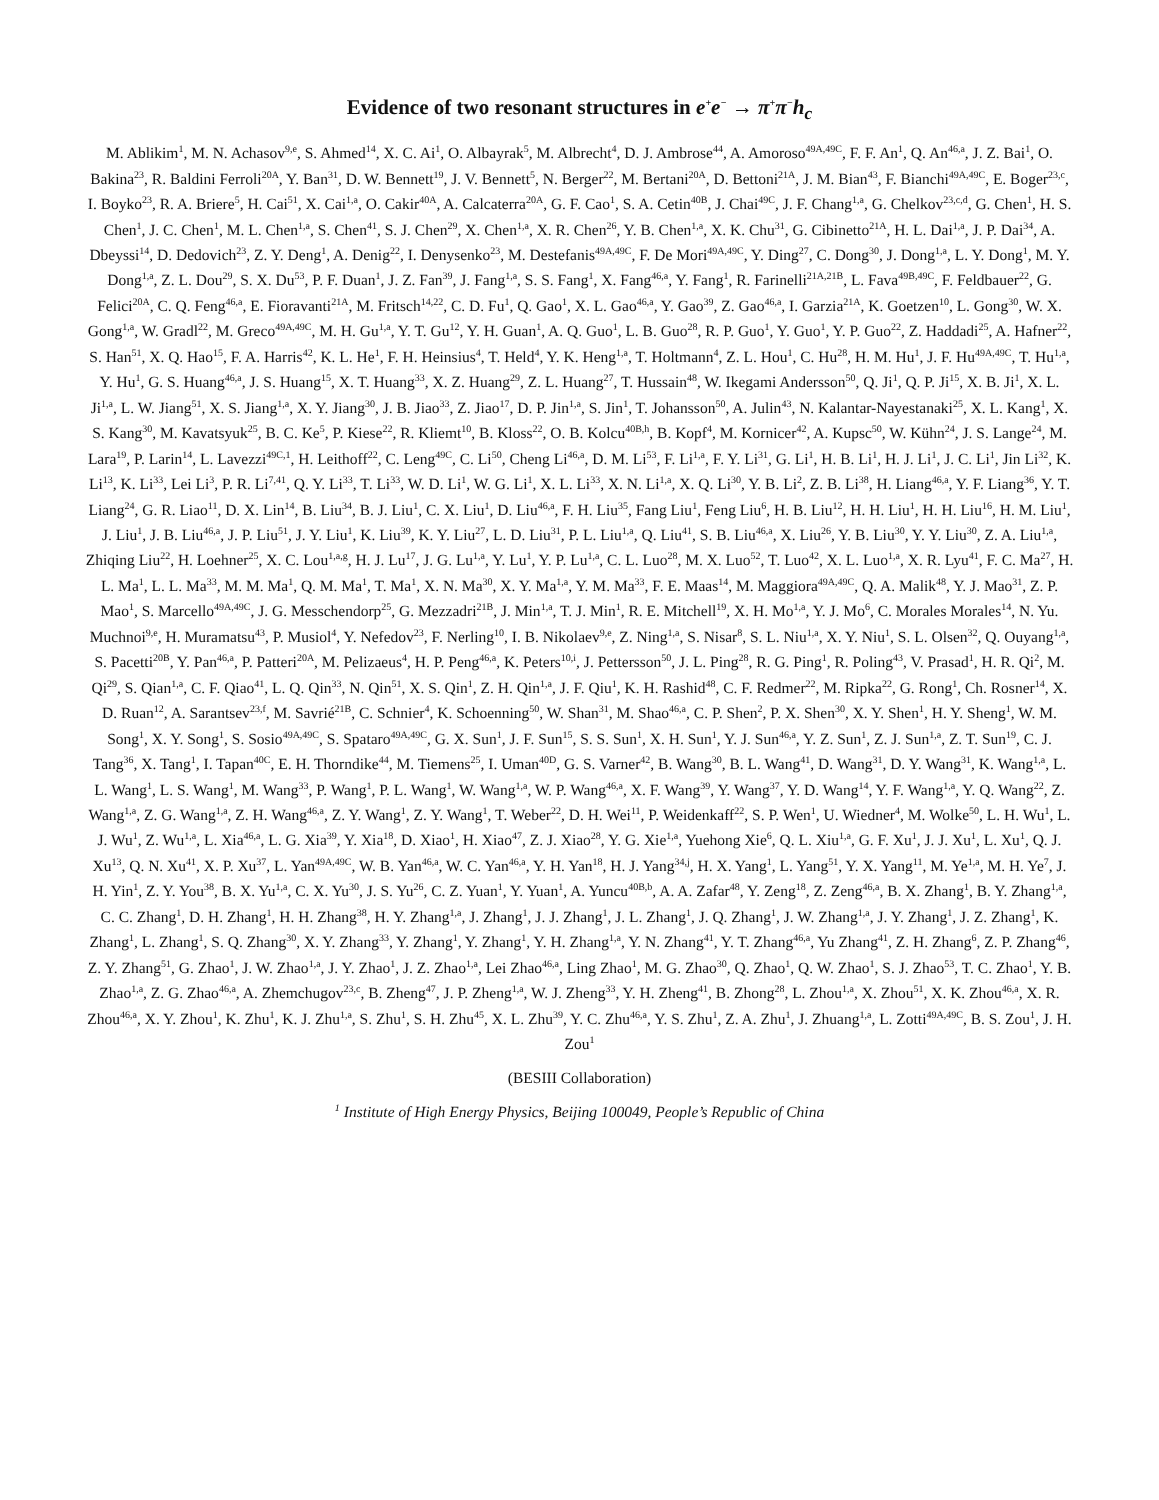Evidence of two resonant structures in e<sup>+</sup>e<sup>−</sup> → π<sup>+</sup>π<sup>−</sup>h<sub>c</sub>
M. Ablikim<sup>1</sup>, M. N. Achasov<sup>9,e</sup>, S. Ahmed<sup>14</sup>, X. C. Ai<sup>1</sup>, O. Albayrak<sup>5</sup>, M. Albrecht<sup>4</sup>, D. J. Ambrose<sup>44</sup>, A. Amoroso<sup>49A,49C</sup>, F. F. An<sup>1</sup>, Q. An<sup>46,a</sup>, J. Z. Bai<sup>1</sup>, O. Bakina<sup>23</sup>, R. Baldini Ferroli<sup>20A</sup>, Y. Ban<sup>31</sup>, D. W. Bennett<sup>19</sup>, J. V. Bennett<sup>5</sup>, N. Berger<sup>22</sup>, M. Bertani<sup>20A</sup>, D. Bettoni<sup>21A</sup>, J. M. Bian<sup>43</sup>, F. Bianchi<sup>49A,49C</sup>, E. Boger<sup>23,c</sup>, I. Boyko<sup>23</sup>, R. A. Briere<sup>5</sup>, H. Cai<sup>51</sup>, X. Cai<sup>1,a</sup>, O. Cakir<sup>40A</sup>, A. Calcaterra<sup>20A</sup>, G. F. Cao<sup>1</sup>, S. A. Cetin<sup>40B</sup>, J. Chai<sup>49C</sup>, J. F. Chang<sup>1,a</sup>, G. Chelkov<sup>23,c,d</sup>, G. Chen<sup>1</sup>, H. S. Chen<sup>1</sup>, J. C. Chen<sup>1</sup>, M. L. Chen<sup>1,a</sup>, S. Chen<sup>41</sup>, S. J. Chen<sup>29</sup>, X. Chen<sup>1,a</sup>, X. R. Chen<sup>26</sup>, Y. B. Chen<sup>1,a</sup>, X. K. Chu<sup>31</sup>, G. Cibinetto<sup>21A</sup>, H. L. Dai<sup>1,a</sup>, J. P. Dai<sup>34</sup>, A. Dbeyssi<sup>14</sup>, D. Dedovich<sup>23</sup>, Z. Y. Deng<sup>1</sup>, A. Denig<sup>22</sup>, I. Denysenko<sup>23</sup>, M. Destefanis<sup>49A,49C</sup>, F. De Mori<sup>49A,49C</sup>, Y. Ding<sup>27</sup>, C. Dong<sup>30</sup>, J. Dong<sup>1,a</sup>, L. Y. Dong<sup>1</sup>, M. Y. Dong<sup>1,a</sup>, Z. L. Dou<sup>29</sup>, S. X. Du<sup>53</sup>, P. F. Duan<sup>1</sup>, J. Z. Fan<sup>39</sup>, J. Fang<sup>1,a</sup>, S. S. Fang<sup>1</sup>, X. Fang<sup>46,a</sup>, Y. Fang<sup>1</sup>, R. Farinelli<sup>21A,21B</sup>, L. Fava<sup>49B,49C</sup>, F. Feldbauer<sup>22</sup>, G. Felici<sup>20A</sup>, C. Q. Feng<sup>46,a</sup>, E. Fioravanti<sup>21A</sup>, M. Fritsch<sup>14,22</sup>, C. D. Fu<sup>1</sup>, Q. Gao<sup>1</sup>, X. L. Gao<sup>46,a</sup>, Y. Gao<sup>39</sup>, Z. Gao<sup>46,a</sup>, I. Garzia<sup>21A</sup>, K. Goetzen<sup>10</sup>, L. Gong<sup>30</sup>, W. X. Gong<sup>1,a</sup>, W. Gradl<sup>22</sup>, M. Greco<sup>49A,49C</sup>, M. H. Gu<sup>1,a</sup>, Y. T. Gu<sup>12</sup>, Y. H. Guan<sup>1</sup>, A. Q. Guo<sup>1</sup>, L. B. Guo<sup>28</sup>, R. P. Guo<sup>1</sup>, Y. Guo<sup>1</sup>, Y. P. Guo<sup>22</sup>, Z. Haddadi<sup>25</sup>, A. Hafner<sup>22</sup>, S. Han<sup>51</sup>, X. Q. Hao<sup>15</sup>, F. A. Harris<sup>42</sup>, K. L. He<sup>1</sup>, F. H. Heinsius<sup>4</sup>, T. Held<sup>4</sup>, Y. K. Heng<sup>1,a</sup>, T. Holtmann<sup>4</sup>, Z. L. Hou<sup>1</sup>, C. Hu<sup>28</sup>, H. M. Hu<sup>1</sup>, J. F. Hu<sup>49A,49C</sup>, T. Hu<sup>1,a</sup>, Y. Hu<sup>1</sup>, G. S. Huang<sup>46,a</sup>, J. S. Huang<sup>15</sup>, X. T. Huang<sup>33</sup>, X. Z. Huang<sup>29</sup>, Z. L. Huang<sup>27</sup>, T. Hussain<sup>48</sup>, W. Ikegami Andersson<sup>50</sup>, Q. Ji<sup>1</sup>, Q. P. Ji<sup>15</sup>, X. B. Ji<sup>1</sup>, X. L. Ji<sup>1,a</sup>, L. W. Jiang<sup>51</sup>, X. S. Jiang<sup>1,a</sup>, X. Y. Jiang<sup>30</sup>, J. B. Jiao<sup>33</sup>, Z. Jiao<sup>17</sup>, D. P. Jin<sup>1,a</sup>, S. Jin<sup>1</sup>, T. Johansson<sup>50</sup>, A. Julin<sup>43</sup>, N. Kalantar-Nayestanaki<sup>25</sup>, X. L. Kang<sup>1</sup>, X. S. Kang<sup>30</sup>, M. Kavatsyuk<sup>25</sup>, B. C. Ke<sup>5</sup>, P. Kiese<sup>22</sup>, R. Kliemt<sup>10</sup>, B. Kloss<sup>22</sup>, O. B. Kolcu<sup>40B,h</sup>, B. Kopf<sup>4</sup>, M. Kornicer<sup>42</sup>, A. Kupsc<sup>50</sup>, W. Kühn<sup>24</sup>, J. S. Lange<sup>24</sup>, M. Lara<sup>19</sup>, P. Larin<sup>14</sup>, L. Lavezzi<sup>49C,1</sup>, H. Leithoff<sup>22</sup>, C. Leng<sup>49C</sup>, C. Li<sup>50</sup>, Cheng Li<sup>46,a</sup>, D. M. Li<sup>53</sup>, F. Li<sup>1,a</sup>, F. Y. Li<sup>31</sup>, G. Li<sup>1</sup>, H. B. Li<sup>1</sup>, H. J. Li<sup>1</sup>, J. C. Li<sup>1</sup>, Jin Li<sup>32</sup>, K. Li<sup>13</sup>, K. Li<sup>33</sup>, Lei Li<sup>3</sup>, P. R. Li<sup>7,41</sup>, Q. Y. Li<sup>33</sup>, T. Li<sup>33</sup>, W. D. Li<sup>1</sup>, W. G. Li<sup>1</sup>, X. L. Li<sup>33</sup>, X. N. Li<sup>1,a</sup>, X. Q. Li<sup>30</sup>, Y. B. Li<sup>2</sup>, Z. B. Li<sup>38</sup>, H. Liang<sup>46,a</sup>, Y. F. Liang<sup>36</sup>, Y. T. Liang<sup>24</sup>, G. R. Liao<sup>11</sup>, D. X. Lin<sup>14</sup>, B. Liu<sup>34</sup>, B. J. Liu<sup>1</sup>, C. X. Liu<sup>1</sup>, D. Liu<sup>46,a</sup>, F. H. Liu<sup>35</sup>, Fang Liu<sup>1</sup>, Feng Liu<sup>6</sup>, H. B. Liu<sup>12</sup>, H. H. Liu<sup>1</sup>, H. H. Liu<sup>16</sup>, H. M. Liu<sup>1</sup>, J. Liu<sup>1</sup>, J. B. Liu<sup>46,a</sup>, J. P. Liu<sup>51</sup>, J. Y. Liu<sup>1</sup>, K. Liu<sup>39</sup>, K. Y. Liu<sup>27</sup>, L. D. Liu<sup>31</sup>, P. L. Liu<sup>1,a</sup>, Q. Liu<sup>41</sup>, S. B. Liu<sup>46,a</sup>, X. Liu<sup>26</sup>, Y. B. Liu<sup>30</sup>, Y. Y. Liu<sup>30</sup>, Z. A. Liu<sup>1,a</sup>, Zhiqing Liu<sup>22</sup>, H. Loehner<sup>25</sup>, X. C. Lou<sup>1,a,g</sup>, H. J. Lu<sup>17</sup>, J. G. Lu<sup>1,a</sup>, Y. Lu<sup>1</sup>, Y. P. Lu<sup>1,a</sup>, C. L. Luo<sup>28</sup>, M. X. Luo<sup>52</sup>, T. Luo<sup>42</sup>, X. L. Luo<sup>1,a</sup>, X. R. Lyu<sup>41</sup>, F. C. Ma<sup>27</sup>, H. L. Ma<sup>1</sup>, L. L. Ma<sup>33</sup>, M. M. Ma<sup>1</sup>, Q. M. Ma<sup>1</sup>, T. Ma<sup>1</sup>, X. N. Ma<sup>30</sup>, X. Y. Ma<sup>1,a</sup>, Y. M. Ma<sup>33</sup>, F. E. Maas<sup>14</sup>, M. Maggiora<sup>49A,49C</sup>, Q. A. Malik<sup>48</sup>, Y. J. Mao<sup>31</sup>, Z. P. Mao<sup>1</sup>, S. Marcello<sup>49A,49C</sup>, J. G. Messchendorp<sup>25</sup>, G. Mezzadri<sup>21B</sup>, J. Min<sup>1,a</sup>, T. J. Min<sup>1</sup>, R. E. Mitchell<sup>19</sup>, X. H. Mo<sup>1,a</sup>, Y. J. Mo<sup>6</sup>, C. Morales Morales<sup>14</sup>, N. Yu. Muchnoi<sup>9,e</sup>, H. Muramatsu<sup>43</sup>, P. Musiol<sup>4</sup>, Y. Nefedov<sup>23</sup>, F. Nerling<sup>10</sup>, I. B. Nikolaev<sup>9,e</sup>, Z. Ning<sup>1,a</sup>, S. Nisar<sup>8</sup>, S. L. Niu<sup>1,a</sup>, X. Y. Niu<sup>1</sup>, S. L. Olsen<sup>32</sup>, Q. Ouyang<sup>1,a</sup>, S. Pacetti<sup>20B</sup>, Y. Pan<sup>46,a</sup>, P. Patteri<sup>20A</sup>, M. Pelizaeus<sup>4</sup>, H. P. Peng<sup>46,a</sup>, K. Peters<sup>10,i</sup>, J. Pettersson<sup>50</sup>, J. L. Ping<sup>28</sup>, R. G. Ping<sup>1</sup>, R. Poling<sup>43</sup>, V. Prasad<sup>1</sup>, H. R. Qi<sup>2</sup>, M. Qi<sup>29</sup>, S. Qian<sup>1,a</sup>, C. F. Qiao<sup>41</sup>, L. Q. Qin<sup>33</sup>, N. Qin<sup>51</sup>, X. S. Qin<sup>1</sup>, Z. H. Qin<sup>1,a</sup>, J. F. Qiu<sup>1</sup>, K. H. Rashid<sup>48</sup>, C. F. Redmer<sup>22</sup>, M. Ripka<sup>22</sup>, G. Rong<sup>1</sup>, Ch. Rosner<sup>14</sup>, X. D. Ruan<sup>12</sup>, A. Sarantsev<sup>23,f</sup>, M. Savrié<sup>21B</sup>, C. Schnier<sup>4</sup>, K. Schoenning<sup>50</sup>, W. Shan<sup>31</sup>, M. Shao<sup>46,a</sup>, C. P. Shen<sup>2</sup>, P. X. Shen<sup>30</sup>, X. Y. Shen<sup>1</sup>, H. Y. Sheng<sup>1</sup>, W. M. Song<sup>1</sup>, X. Y. Song<sup>1</sup>, S. Sosio<sup>49A,49C</sup>, S. Spataro<sup>49A,49C</sup>, G. X. Sun<sup>1</sup>, J. F. Sun<sup>15</sup>, S. S. Sun<sup>1</sup>, X. H. Sun<sup>1</sup>, Y. J. Sun<sup>46,a</sup>, Y. Z. Sun<sup>1</sup>, Z. J. Sun<sup>1,a</sup>, Z. T. Sun<sup>19</sup>, C. J. Tang<sup>36</sup>, X. Tang<sup>1</sup>, I. Tapan<sup>40C</sup>, E. H. Thorndike<sup>44</sup>, M. Tiemens<sup>25</sup>, I. Uman<sup>40D</sup>, G. S. Varner<sup>42</sup>, B. Wang<sup>30</sup>, B. L. Wang<sup>41</sup>, D. Wang<sup>31</sup>, D. Y. Wang<sup>31</sup>, K. Wang<sup>1,a</sup>, L. L. Wang<sup>1</sup>, L. S. Wang<sup>1</sup>, M. Wang<sup>33</sup>, P. Wang<sup>1</sup>, P. L. Wang<sup>1</sup>, W. Wang<sup>1,a</sup>, W. P. Wang<sup>46,a</sup>, X. F. Wang<sup>39</sup>, Y. Wang<sup>37</sup>, Y. D. Wang<sup>14</sup>, Y. F. Wang<sup>1,a</sup>, Y. Q. Wang<sup>22</sup>, Z. Wang<sup>1,a</sup>, Z. G. Wang<sup>1,a</sup>, Z. H. Wang<sup>46,a</sup>, Z. Y. Wang<sup>1</sup>, Z. Y. Wang<sup>1</sup>, T. Weber<sup>22</sup>, D. H. Wei<sup>11</sup>, P. Weidenkaff<sup>22</sup>, S. P. Wen<sup>1</sup>, U. Wiedner<sup>4</sup>, M. Wolke<sup>50</sup>, L. H. Wu<sup>1</sup>, L. J. Wu<sup>1</sup>, Z. Wu<sup>1,a</sup>, L. Xia<sup>46,a</sup>, L. G. Xia<sup>39</sup>, Y. Xia<sup>18</sup>, D. Xiao<sup>1</sup>, H. Xiao<sup>47</sup>, Z. J. Xiao<sup>28</sup>, Y. G. Xie<sup>1,a</sup>, Yuehong Xie<sup>6</sup>, Q. L. Xiu<sup>1,a</sup>, G. F. Xu<sup>1</sup>, J. J. Xu<sup>1</sup>, L. Xu<sup>1</sup>, Q. J. Xu<sup>13</sup>, Q. N. Xu<sup>41</sup>, X. P. Xu<sup>37</sup>, L. Yan<sup>49A,49C</sup>, W. B. Yan<sup>46,a</sup>, W. C. Yan<sup>46,a</sup>, Y. H. Yan<sup>18</sup>, H. J. Yang<sup>34,j</sup>, H. X. Yang<sup>1</sup>, L. Yang<sup>51</sup>, Y. X. Yang<sup>11</sup>, M. Ye<sup>1,a</sup>, M. H. Ye<sup>7</sup>, J. H. Yin<sup>1</sup>, Z. Y. You<sup>38</sup>, B. X. Yu<sup>1,a</sup>, C. X. Yu<sup>30</sup>, J. S. Yu<sup>26</sup>, C. Z. Yuan<sup>1</sup>, Y. Yuan<sup>1</sup>, A. Yuncu<sup>40B,b</sup>, A. A. Zafar<sup>48</sup>, Y. Zeng<sup>18</sup>, Z. Zeng<sup>46,a</sup>, B. X. Zhang<sup>1</sup>, B. Y. Zhang<sup>1,a</sup>, C. C. Zhang<sup>1</sup>, D. H. Zhang<sup>1</sup>, H. H. Zhang<sup>38</sup>, H. Y. Zhang<sup>1,a</sup>, J. Zhang<sup>1</sup>, J. J. Zhang<sup>1</sup>, J. L. Zhang<sup>1</sup>, J. Q. Zhang<sup>1</sup>, J. W. Zhang<sup>1,a</sup>, J. Y. Zhang<sup>1</sup>, J. Z. Zhang<sup>1</sup>, K. Zhang<sup>1</sup>, L. Zhang<sup>1</sup>, S. Q. Zhang<sup>30</sup>, X. Y. Zhang<sup>33</sup>, Y. Zhang<sup>1</sup>, Y. Zhang<sup>1</sup>, Y. H. Zhang<sup>1,a</sup>, Y. N. Zhang<sup>41</sup>, Y. T. Zhang<sup>46,a</sup>, Yu Zhang<sup>41</sup>, Z. H. Zhang<sup>6</sup>, Z. P. Zhang<sup>46</sup>, Z. Y. Zhang<sup>51</sup>, G. Zhao<sup>1</sup>, J. W. Zhao<sup>1,a</sup>, J. Y. Zhao<sup>1</sup>, J. Z. Zhao<sup>1,a</sup>, Lei Zhao<sup>46,a</sup>, Ling Zhao<sup>1</sup>, M. G. Zhao<sup>30</sup>, Q. Zhao<sup>1</sup>, Q. W. Zhao<sup>1</sup>, S. J. Zhao<sup>53</sup>, T. C. Zhao<sup>1</sup>, Y. B. Zhao<sup>1,a</sup>, Z. G. Zhao<sup>46,a</sup>, A. Zhemchugov<sup>23,c</sup>, B. Zheng<sup>47</sup>, J. P. Zheng<sup>1,a</sup>, W. J. Zheng<sup>33</sup>, Y. H. Zheng<sup>41</sup>, B. Zhong<sup>28</sup>, L. Zhou<sup>1,a</sup>, X. Zhou<sup>51</sup>, X. K. Zhou<sup>46,a</sup>, X. R. Zhou<sup>46,a</sup>, X. Y. Zhou<sup>1</sup>, K. Zhu<sup>1</sup>, K. J. Zhu<sup>1,a</sup>, S. Zhu<sup>1</sup>, S. H. Zhu<sup>45</sup>, X. L. Zhu<sup>39</sup>, Y. C. Zhu<sup>46,a</sup>, Y. S. Zhu<sup>1</sup>, Z. A. Zhu<sup>1</sup>, J. Zhuang<sup>1,a</sup>, L. Zotti<sup>49A,49C</sup>, B. S. Zou<sup>1</sup>, J. H. Zou<sup>1</sup>
(BESIII Collaboration)
<sup>1</sup> Institute of High Energy Physics, Beijing 100049, People’s Republic of China